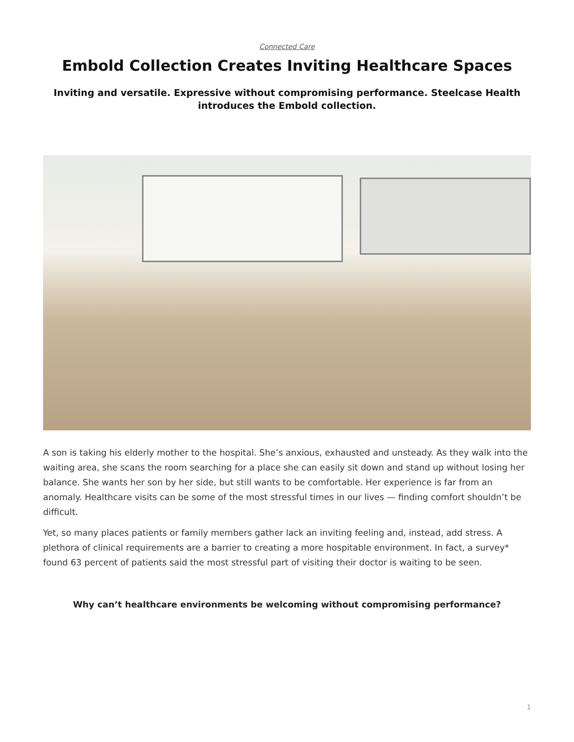Connected Care
Embold Collection Creates Inviting Healthcare Spaces
Inviting and versatile. Expressive without compromising performance. Steelcase Health introduces the Embold collection.
A son is taking his elderly mother to the hospital. She’s anxious, exhausted and unsteady. As they walk into the waiting area, she scans the room searching for a place she can easily sit down and stand up without losing her balance. She wants her son by her side, but still wants to be comfortable. Her experience is far from an anomaly. Healthcare visits can be some of the most stressful times in our lives — finding comfort shouldn’t be difficult.
Yet, so many places patients or family members gather lack an inviting feeling and, instead, add stress. A plethora of clinical requirements are a barrier to creating a more hospitable environment. In fact, a survey* found 63 percent of patients said the most stressful part of visiting their doctor is waiting to be seen.
Why can’t healthcare environments be welcoming without compromising performance?
1